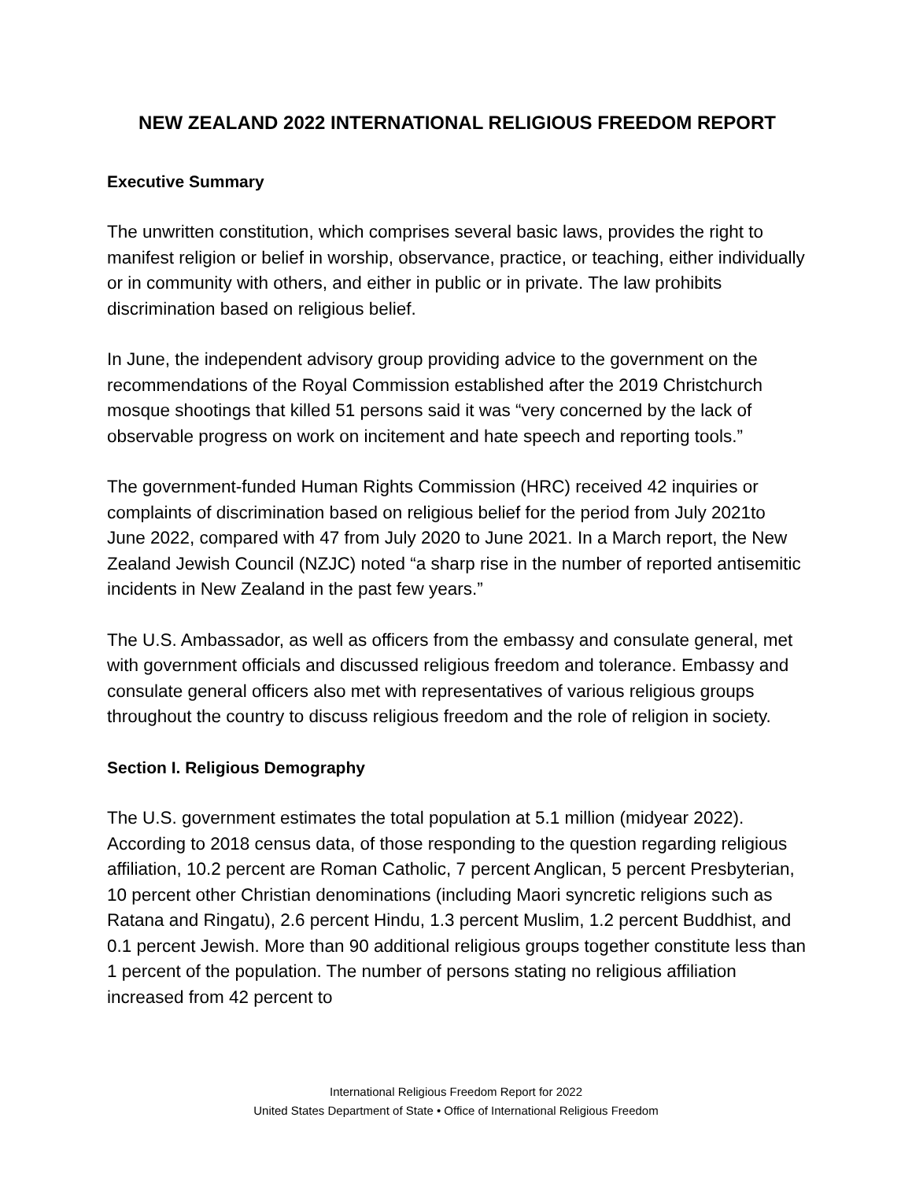NEW ZEALAND 2022 INTERNATIONAL RELIGIOUS FREEDOM REPORT
Executive Summary
The unwritten constitution, which comprises several basic laws, provides the right to manifest religion or belief in worship, observance, practice, or teaching, either individually or in community with others, and either in public or in private. The law prohibits discrimination based on religious belief.
In June, the independent advisory group providing advice to the government on the recommendations of the Royal Commission established after the 2019 Christchurch mosque shootings that killed 51 persons said it was “very concerned by the lack of observable progress on work on incitement and hate speech and reporting tools.”
The government-funded Human Rights Commission (HRC) received 42 inquiries or complaints of discrimination based on religious belief for the period from July 2021to June 2022, compared with 47 from July 2020 to June 2021. In a March report, the New Zealand Jewish Council (NZJC) noted “a sharp rise in the number of reported antisemitic incidents in New Zealand in the past few years.”
The U.S. Ambassador, as well as officers from the embassy and consulate general, met with government officials and discussed religious freedom and tolerance. Embassy and consulate general officers also met with representatives of various religious groups throughout the country to discuss religious freedom and the role of religion in society.
Section I. Religious Demography
The U.S. government estimates the total population at 5.1 million (midyear 2022). According to 2018 census data, of those responding to the question regarding religious affiliation, 10.2 percent are Roman Catholic, 7 percent Anglican, 5 percent Presbyterian, 10 percent other Christian denominations (including Maori syncretic religions such as Ratana and Ringatu), 2.6 percent Hindu, 1.3 percent Muslim, 1.2 percent Buddhist, and 0.1 percent Jewish. More than 90 additional religious groups together constitute less than 1 percent of the population. The number of persons stating no religious affiliation increased from 42 percent to
International Religious Freedom Report for 2022
United States Department of State • Office of International Religious Freedom